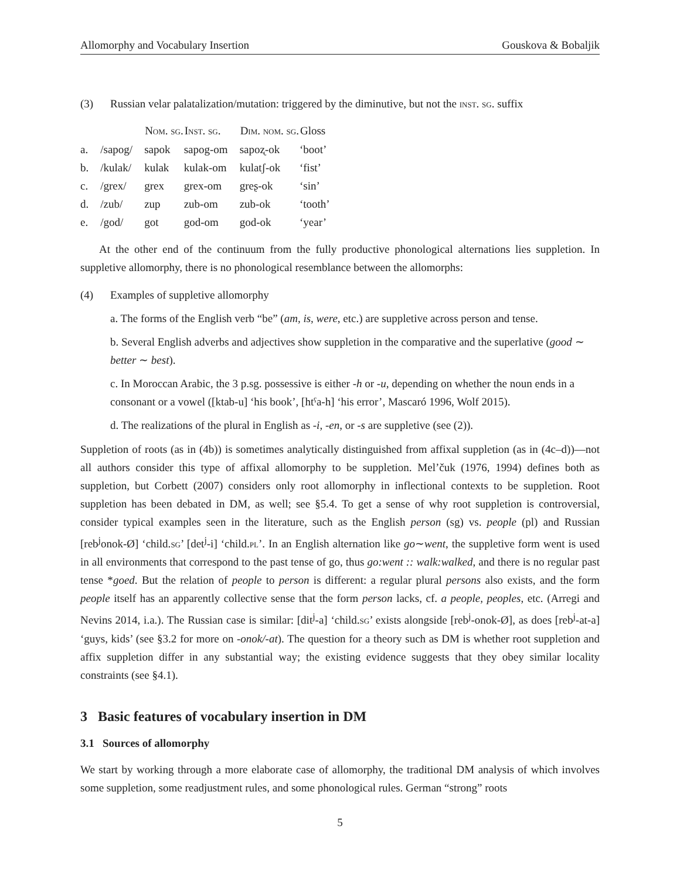Allomorphy and Vocabulary Insertion Gouskova & Bobaljik
(3) Russian velar palatalization/mutation: triggered by the diminutive, but not the inst. sg. suffix
| | | Nom. sg. | Inst. sg. | Dim. nom. sg. | Gloss |
| --- | --- | --- | --- | --- | --- |
| a. | /sapog/ | sapok | sapog-om | sapoʐ-ok | ‘boot’ |
| b. | /kulak/ | kulak | kulak-om | kulatʃ-ok | ‘fist’ |
| c. | /grex/ | grex | grex-om | greʂ-ok | ‘sin’ |
| d. | /zub/ | zup | zub-om | zub-ok | ‘tooth’ |
| e. | /god/ | got | god-om | god-ok | ‘year’ |
At the other end of the continuum from the fully productive phonological alternations lies suppletion. In suppletive allomorphy, there is no phonological resemblance between the allomorphs:
(4) Examples of suppletive allomorphy
a. The forms of the English verb “be” (am, is, were, etc.) are suppletive across person and tense.
b. Several English adverbs and adjectives show suppletion in the comparative and the superlative (good ∼ better ∼ best).
c. In Moroccan Arabic, the 3 p.sg. possessive is either -h or -u, depending on whether the noun ends in a consonant or a vowel ([ktab-u] ‘his book’, [htˤa-h] ‘his error’, Mascaró 1996, Wolf 2015).
d. The realizations of the plural in English as -i, -en, or -s are suppletive (see (2)).
Suppletion of roots (as in (4b)) is sometimes analytically distinguished from affixal suppletion (as in (4c–d))—not all authors consider this type of affixal allomorphy to be suppletion. Mel’čuk (1976, 1994) defines both as suppletion, but Corbett (2007) considers only root allomorphy in inflectional contexts to be suppletion. Root suppletion has been debated in DM, as well; see §5.4. To get a sense of why root suppletion is controversial, consider typical examples seen in the literature, such as the English person (sg) vs. people (pl) and Russian [reb<sup>j</sup>onok-Ø] ‘child.sg’ [det<sup>j</sup>-i] ‘child.pl’. In an English alternation like go∼went, the suppletive form went is used in all environments that correspond to the past tense of go, thus go:went :: walk:walked, and there is no regular past tense *goed. But the relation of people to person is different: a regular plural persons also exists, and the form people itself has an apparently collective sense that the form person lacks, cf. a people, peoples, etc. (Arregi and Nevins 2014, i.a.). The Russian case is similar: [dit<sup>j</sup>-a] ‘child.sg’ exists alongside [reb<sup>j</sup>-onok-Ø], as does [reb<sup>j</sup>-at-a] ‘guys, kids’ (see §3.2 for more on -onok/-at). The question for a theory such as DM is whether root suppletion and affix suppletion differ in any substantial way; the existing evidence suggests that they obey similar locality constraints (see §4.1).
3 Basic features of vocabulary insertion in DM
3.1 Sources of allomorphy
We start by working through a more elaborate case of allomorphy, the traditional DM analysis of which involves some suppletion, some readjustment rules, and some phonological rules. German “strong” roots
5